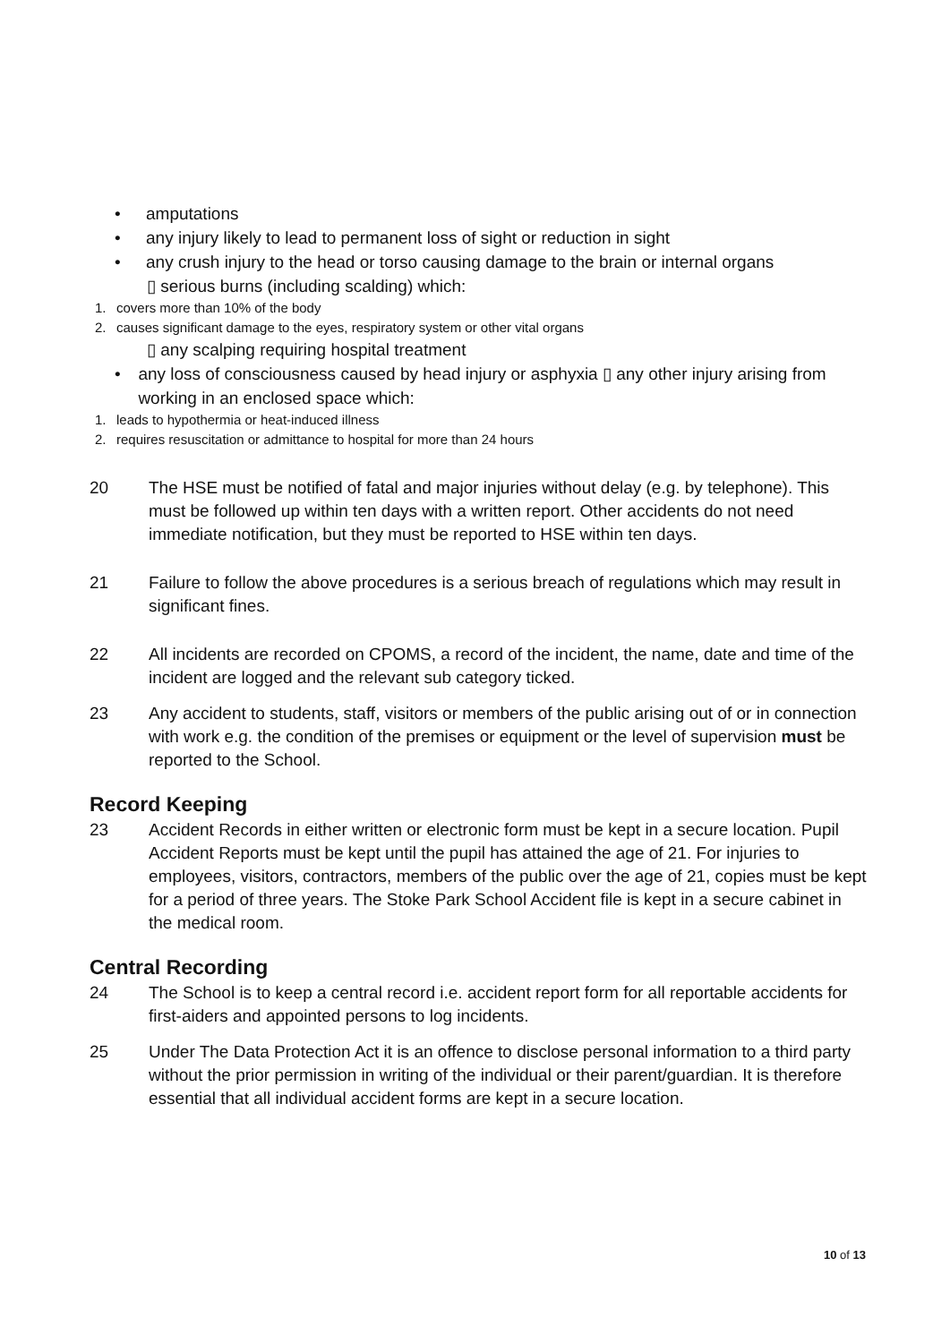• amputations
• any injury likely to lead to permanent loss of sight or reduction in sight
• any crush injury to the head or torso causing damage to the brain or internal organs
▯ serious burns (including scalding) which:
1. covers more than 10% of the body
2. causes significant damage to the eyes, respiratory system or other vital organs
▯ any scalping requiring hospital treatment
• any loss of consciousness caused by head injury or asphyxia ▯ any other injury arising from working in an enclosed space which:
1. leads to hypothermia or heat-induced illness
2. requires resuscitation or admittance to hospital for more than 24 hours
20 The HSE must be notified of fatal and major injuries without delay (e.g. by telephone). This must be followed up within ten days with a written report. Other accidents do not need immediate notification, but they must be reported to HSE within ten days.
21 Failure to follow the above procedures is a serious breach of regulations which may result in significant fines.
22 All incidents are recorded on CPOMS, a record of the incident, the name, date and time of the incident are logged and the relevant sub category ticked.
23 Any accident to students, staff, visitors or members of the public arising out of or in connection with work e.g. the condition of the premises or equipment or the level of supervision must be reported to the School.
Record Keeping
23 Accident Records in either written or electronic form must be kept in a secure location. Pupil Accident Reports must be kept until the pupil has attained the age of 21. For injuries to employees, visitors, contractors, members of the public over the age of 21, copies must be kept for a period of three years. The Stoke Park School Accident file is kept in a secure cabinet in the medical room.
Central Recording
24 The School is to keep a central record i.e. accident report form for all reportable accidents for first-aiders and appointed persons to log incidents.
25 Under The Data Protection Act it is an offence to disclose personal information to a third party without the prior permission in writing of the individual or their parent/guardian. It is therefore essential that all individual accident forms are kept in a secure location.
10 of 13